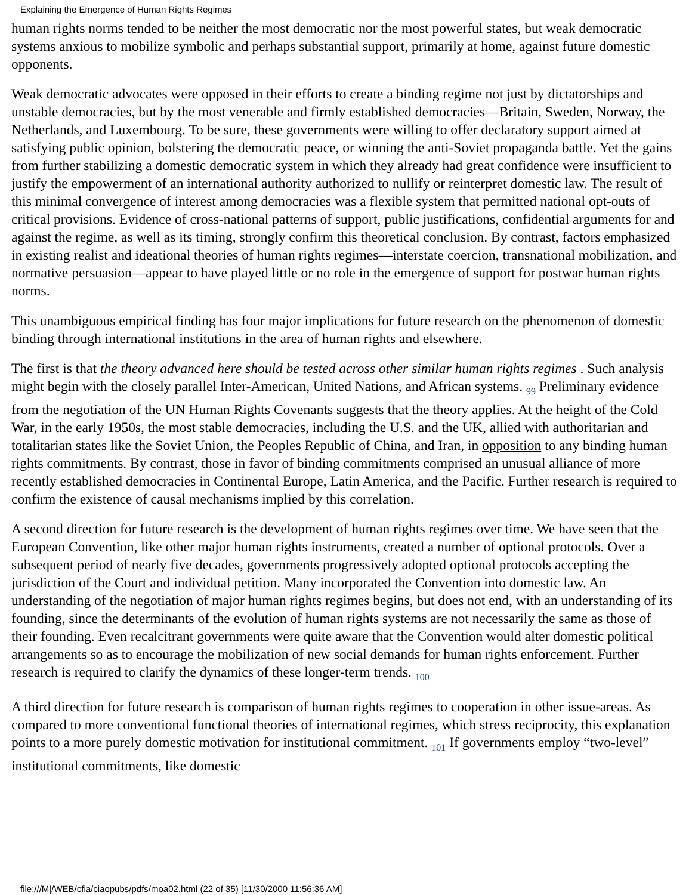Explaining the Emergence of Human Rights Regimes
human rights norms tended to be neither the most democratic nor the most powerful states, but weak democratic systems anxious to mobilize symbolic and perhaps substantial support, primarily at home, against future domestic opponents.
Weak democratic advocates were opposed in their efforts to create a binding regime not just by dictatorships and unstable democracies, but by the most venerable and firmly established democracies—Britain, Sweden, Norway, the Netherlands, and Luxembourg. To be sure, these governments were willing to offer declaratory support aimed at satisfying public opinion, bolstering the democratic peace, or winning the anti-Soviet propaganda battle. Yet the gains from further stabilizing a domestic democratic system in which they already had great confidence were insufficient to justify the empowerment of an international authority authorized to nullify or reinterpret domestic law. The result of this minimal convergence of interest among democracies was a flexible system that permitted national opt-outs of critical provisions. Evidence of cross-national patterns of support, public justifications, confidential arguments for and against the regime, as well as its timing, strongly confirm this theoretical conclusion. By contrast, factors emphasized in existing realist and ideational theories of human rights regimes—interstate coercion, transnational mobilization, and normative persuasion—appear to have played little or no role in the emergence of support for postwar human rights norms.
This unambiguous empirical finding has four major implications for future research on the phenomenon of domestic binding through international institutions in the area of human rights and elsewhere.
The first is that the theory advanced here should be tested across other similar human rights regimes . Such analysis might begin with the closely parallel Inter-American, United Nations, and African systems. <sub>99</sub> Preliminary evidence from the negotiation of the UN Human Rights Covenants suggests that the theory applies. At the height of the Cold War, in the early 1950s, the most stable democracies, including the U.S. and the UK, allied with authoritarian and totalitarian states like the Soviet Union, the Peoples Republic of China, and Iran, in opposition to any binding human rights commitments. By contrast, those in favor of binding commitments comprised an unusual alliance of more recently established democracies in Continental Europe, Latin America, and the Pacific. Further research is required to confirm the existence of causal mechanisms implied by this correlation.
A second direction for future research is the development of human rights regimes over time. We have seen that the European Convention, like other major human rights instruments, created a number of optional protocols. Over a subsequent period of nearly five decades, governments progressively adopted optional protocols accepting the jurisdiction of the Court and individual petition. Many incorporated the Convention into domestic law. An understanding of the negotiation of major human rights regimes begins, but does not end, with an understanding of its founding, since the determinants of the evolution of human rights systems are not necessarily the same as those of their founding. Even recalcitrant governments were quite aware that the Convention would alter domestic political arrangements so as to encourage the mobilization of new social demands for human rights enforcement. Further research is required to clarify the dynamics of these longer-term trends. <sub>100</sub>
A third direction for future research is comparison of human rights regimes to cooperation in other issue-areas. As compared to more conventional functional theories of international regimes, which stress reciprocity, this explanation points to a more purely domestic motivation for institutional commitment. <sub>101</sub> If governments employ “two-level” institutional commitments, like domestic
file:///M|/WEB/cfia/ciaopubs/pdfs/moa02.html (22 of 35) [11/30/2000 11:56:36 AM]